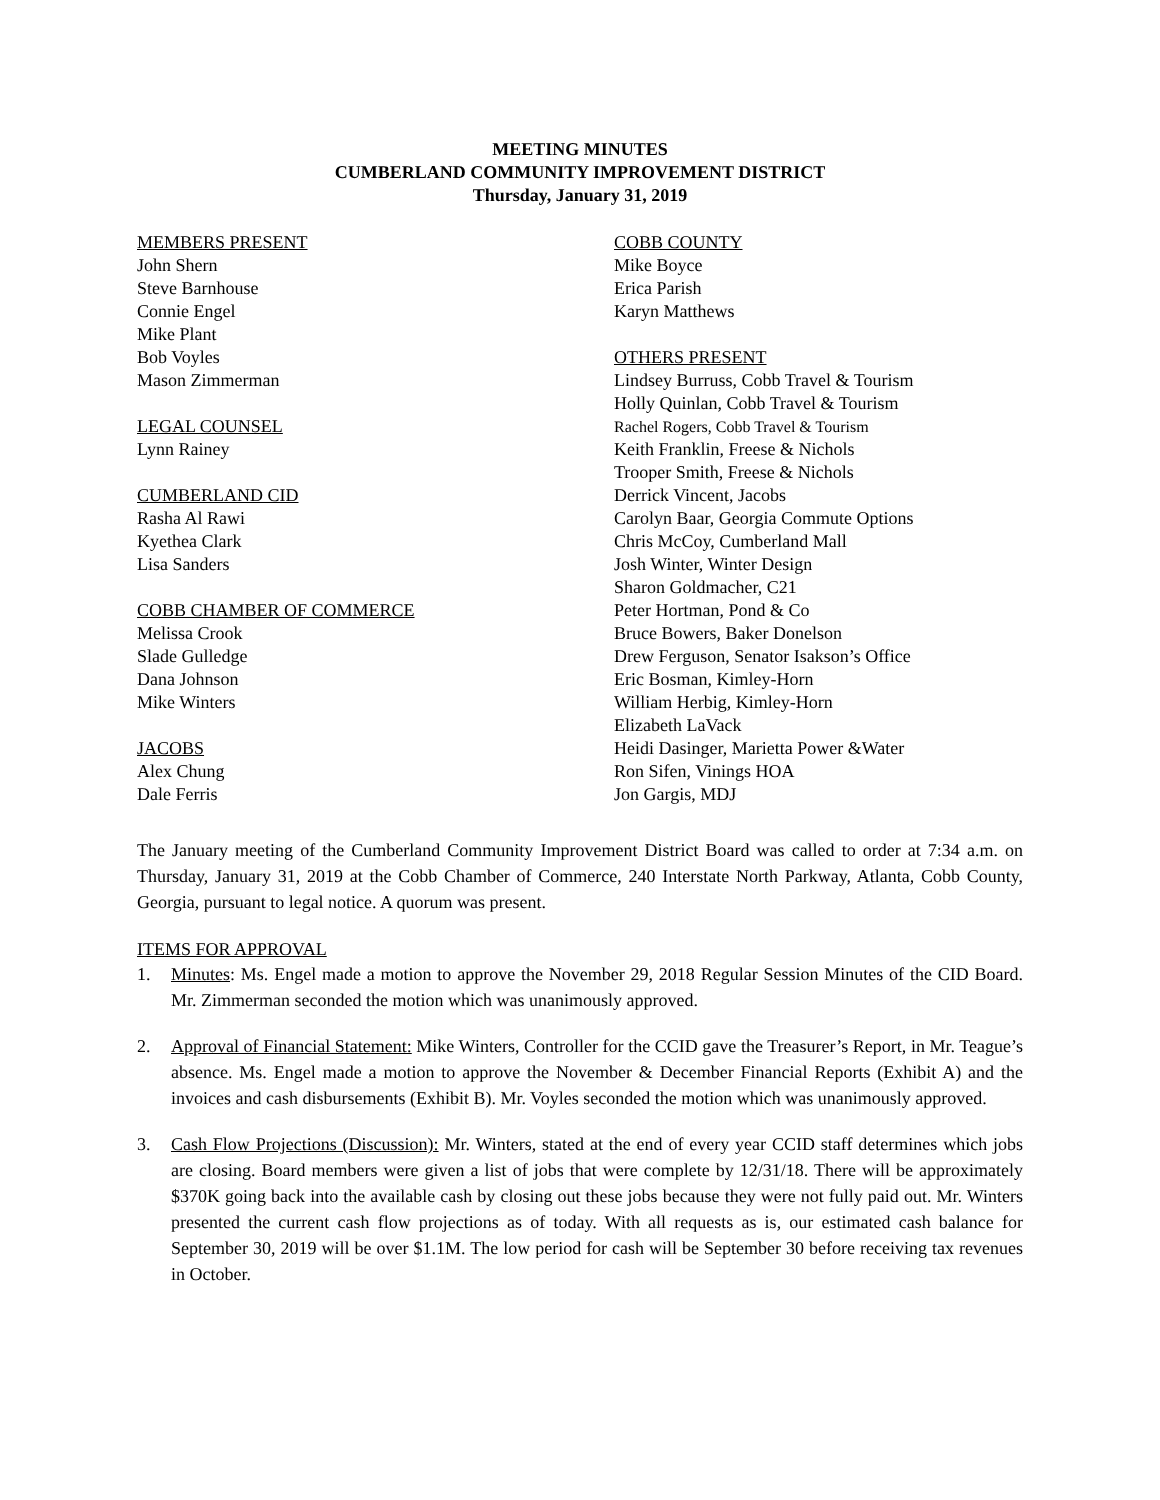MEETING MINUTES
CUMBERLAND COMMUNITY IMPROVEMENT DISTRICT
Thursday, January 31, 2019
MEMBERS PRESENT
John Shern
Steve Barnhouse
Connie Engel
Mike Plant
Bob Voyles
Mason Zimmerman
LEGAL COUNSEL
Lynn Rainey
CUMBERLAND CID
Rasha Al Rawi
Kyethea Clark
Lisa Sanders
COBB CHAMBER OF COMMERCE
Melissa Crook
Slade Gulledge
Dana Johnson
Mike Winters
JACOBS
Alex Chung
Dale Ferris
COBB COUNTY
Mike Boyce
Erica Parish
Karyn Matthews
OTHERS PRESENT
Lindsey Burruss, Cobb Travel & Tourism
Holly Quinlan, Cobb Travel & Tourism
Rachel Rogers, Cobb Travel & Tourism
Keith Franklin, Freese & Nichols
Trooper Smith, Freese & Nichols
Derrick Vincent, Jacobs
Carolyn Baar, Georgia Commute Options
Chris McCoy, Cumberland Mall
Josh Winter, Winter Design
Sharon Goldmacher, C21
Peter Hortman, Pond & Co
Bruce Bowers, Baker Donelson
Drew Ferguson, Senator Isakson’s Office
Eric Bosman, Kimley-Horn
William Herbig, Kimley-Horn
Elizabeth LaVack
Heidi Dasinger, Marietta Power &Water
Ron Sifen, Vinings HOA
Jon Gargis, MDJ
The January meeting of the Cumberland Community Improvement District Board was called to order at 7:34 a.m. on Thursday, January 31, 2019 at the Cobb Chamber of Commerce, 240 Interstate North Parkway, Atlanta, Cobb County, Georgia, pursuant to legal notice. A quorum was present.
ITEMS FOR APPROVAL
1. Minutes: Ms. Engel made a motion to approve the November 29, 2018 Regular Session Minutes of the CID Board. Mr. Zimmerman seconded the motion which was unanimously approved.
2. Approval of Financial Statement: Mike Winters, Controller for the CCID gave the Treasurer’s Report, in Mr. Teague’s absence. Ms. Engel made a motion to approve the November & December Financial Reports (Exhibit A) and the invoices and cash disbursements (Exhibit B). Mr. Voyles seconded the motion which was unanimously approved.
3. Cash Flow Projections (Discussion): Mr. Winters, stated at the end of every year CCID staff determines which jobs are closing. Board members were given a list of jobs that were complete by 12/31/18. There will be approximately $370K going back into the available cash by closing out these jobs because they were not fully paid out. Mr. Winters presented the current cash flow projections as of today. With all requests as is, our estimated cash balance for September 30, 2019 will be over $1.1M. The low period for cash will be September 30 before receiving tax revenues in October.